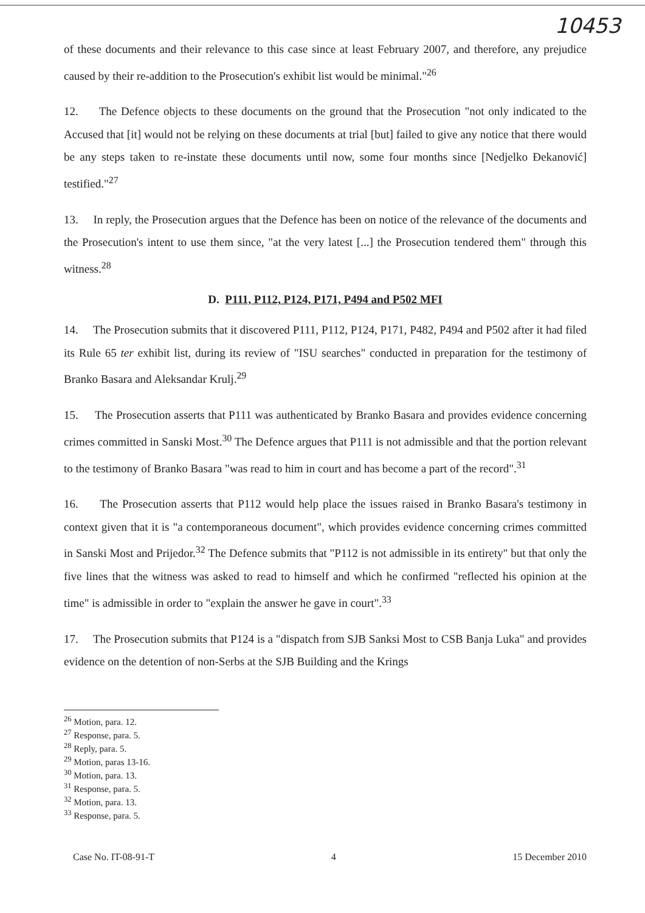10453
of these documents and their relevance to this case since at least February 2007, and therefore, any prejudice caused by their re-addition to the Prosecution's exhibit list would be minimal."<sup>26</sup>
12. The Defence objects to these documents on the ground that the Prosecution "not only indicated to the Accused that [it] would not be relying on these documents at trial [but] failed to give any notice that there would be any steps taken to re-instate these documents until now, some four months since [Nedjelko Đekanović] testified."<sup>27</sup>
13. In reply, the Prosecution argues that the Defence has been on notice of the relevance of the documents and the Prosecution's intent to use them since, "at the very latest [...] the Prosecution tendered them" through this witness.<sup>28</sup>
D. P111, P112, P124, P171, P494 and P502 MFI
14. The Prosecution submits that it discovered P111, P112, P124, P171, P482, P494 and P502 after it had filed its Rule 65 ter exhibit list, during its review of "ISU searches" conducted in preparation for the testimony of Branko Basara and Aleksandar Krulj.<sup>29</sup>
15. The Prosecution asserts that P111 was authenticated by Branko Basara and provides evidence concerning crimes committed in Sanski Most.<sup>30</sup> The Defence argues that P111 is not admissible and that the portion relevant to the testimony of Branko Basara "was read to him in court and has become a part of the record".<sup>31</sup>
16. The Prosecution asserts that P112 would help place the issues raised in Branko Basara's testimony in context given that it is "a contemporaneous document", which provides evidence concerning crimes committed in Sanski Most and Prijedor.<sup>32</sup> The Defence submits that "P112 is not admissible in its entirety" but that only the five lines that the witness was asked to read to himself and which he confirmed "reflected his opinion at the time" is admissible in order to "explain the answer he gave in court".<sup>33</sup>
17. The Prosecution submits that P124 is a "dispatch from SJB Sanksi Most to CSB Banja Luka" and provides evidence on the detention of non-Serbs at the SJB Building and the Krings
<sup>26</sup> Motion, para. 12.
<sup>27</sup> Response, para. 5.
<sup>28</sup> Reply, para. 5.
<sup>29</sup> Motion, paras 13-16.
<sup>30</sup> Motion, para. 13.
<sup>31</sup> Response, para. 5.
<sup>32</sup> Motion, para. 13.
<sup>33</sup> Response, para. 5.
Case No. IT-08-91-T 4 15 December 2010